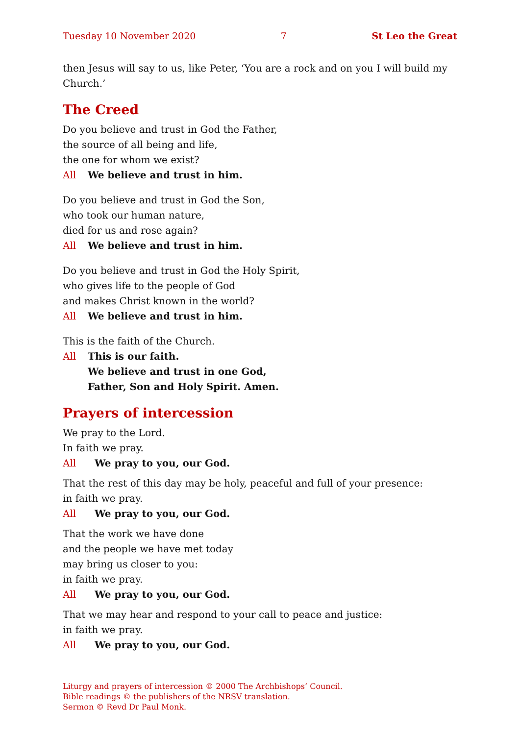Tuesday 10 November 2020 7 St Leo the Great
then Jesus will say to us, like Peter, ‘You are a rock and on you I will build my Church.’
The Creed
Do you believe and trust in God the Father,
the source of all being and life,
the one for whom we exist?
All We believe and trust in him.
Do you believe and trust in God the Son,
who took our human nature,
died for us and rose again?
All We believe and trust in him.
Do you believe and trust in God the Holy Spirit,
who gives life to the people of God
and makes Christ known in the world?
All We believe and trust in him.
This is the faith of the Church.
All This is our faith.
We believe and trust in one God,
Father, Son and Holy Spirit. Amen.
Prayers of intercession
We pray to the Lord.
In faith we pray.
All We pray to you, our God.
That the rest of this day may be holy, peaceful and full of your presence:
in faith we pray.
All We pray to you, our God.
That the work we have done
and the people we have met today
may bring us closer to you:
in faith we pray.
All We pray to you, our God.
That we may hear and respond to your call to peace and justice:
in faith we pray.
All We pray to you, our God.
Liturgy and prayers of intercession © 2000 The Archbishops’ Council.
Bible readings © the publishers of the NRSV translation.
Sermon © Revd Dr Paul Monk.